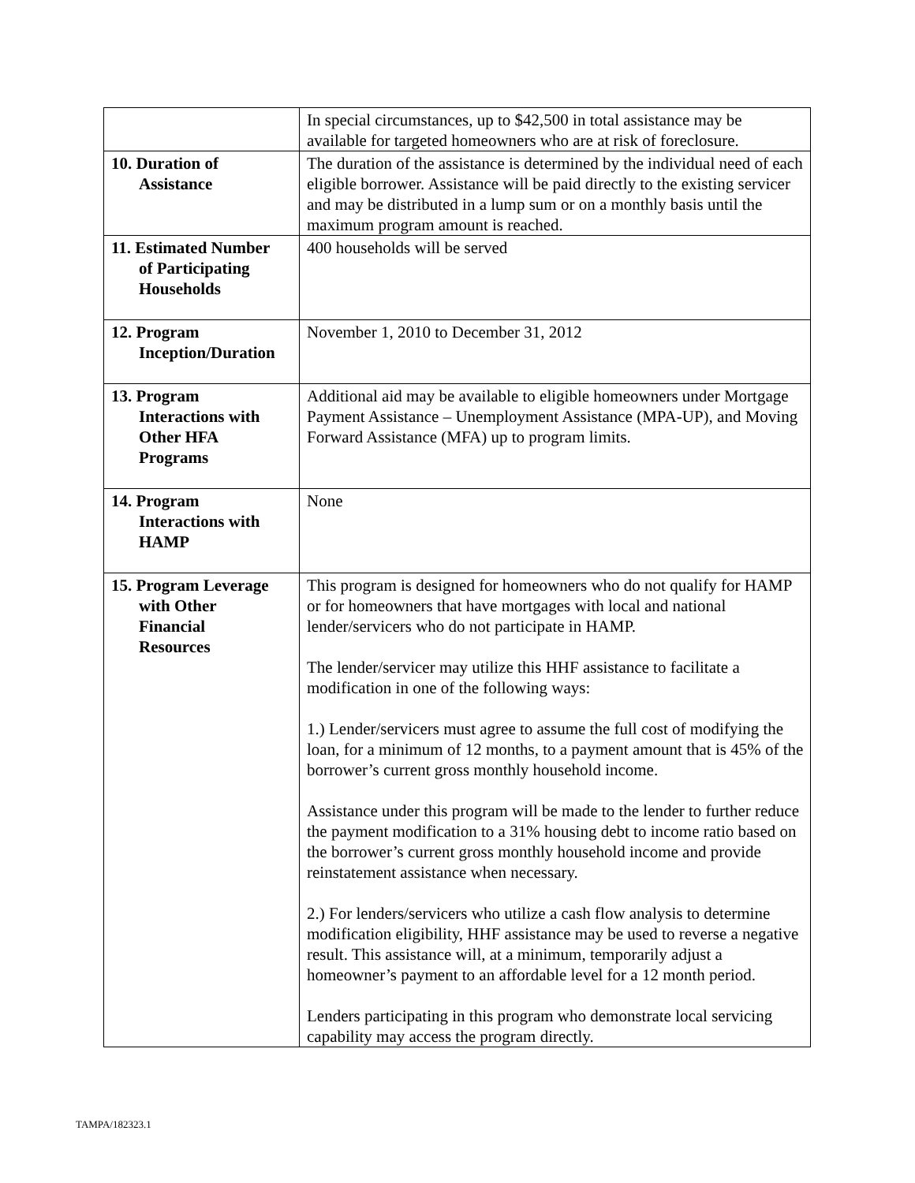| | In special circumstances, up to $42,500 in total assistance may be available for targeted homeowners who are at risk of foreclosure. |
| 10. Duration of Assistance | The duration of the assistance is determined by the individual need of each eligible borrower. Assistance will be paid directly to the existing servicer and may be distributed in a lump sum or on a monthly basis until the maximum program amount is reached. |
| 11. Estimated Number of Participating Households | 400 households will be served |
| 12. Program Inception/Duration | November 1, 2010 to December 31, 2012 |
| 13. Program Interactions with Other HFA Programs | Additional aid may be available to eligible homeowners under Mortgage Payment Assistance – Unemployment Assistance (MPA-UP), and Moving Forward Assistance (MFA) up to program limits. |
| 14. Program Interactions with HAMP | None |
| 15. Program Leverage with Other Financial Resources | This program is designed for homeowners who do not qualify for HAMP or for homeowners that have mortgages with local and national lender/servicers who do not participate in HAMP. The lender/servicer may utilize this HHF assistance to facilitate a modification in one of the following ways: 1.) Lender/servicers must agree to assume the full cost of modifying the loan, for a minimum of 12 months, to a payment amount that is 45% of the borrower’s current gross monthly household income. Assistance under this program will be made to the lender to further reduce the payment modification to a 31% housing debt to income ratio based on the borrower’s current gross monthly household income and provide reinstatement assistance when necessary. 2.) For lenders/servicers who utilize a cash flow analysis to determine modification eligibility, HHF assistance may be used to reverse a negative result. This assistance will, at a minimum, temporarily adjust a homeowner’s payment to an affordable level for a 12 month period. Lenders participating in this program who demonstrate local servicing capability may access the program directly. |
TAMPA/182323.1